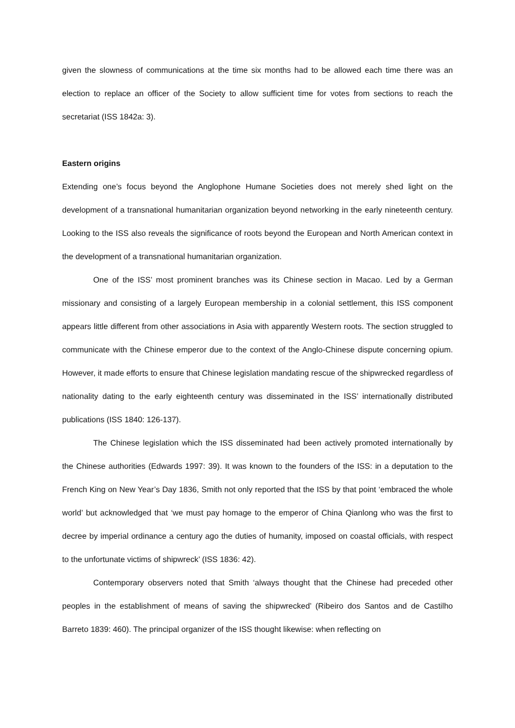given the slowness of communications at the time six months had to be allowed each time there was an election to replace an officer of the Society to allow sufficient time for votes from sections to reach the secretariat (ISS 1842a: 3).
Eastern origins
Extending one’s focus beyond the Anglophone Humane Societies does not merely shed light on the development of a transnational humanitarian organization beyond networking in the early nineteenth century. Looking to the ISS also reveals the significance of roots beyond the European and North American context in the development of a transnational humanitarian organization.
One of the ISS’ most prominent branches was its Chinese section in Macao. Led by a German missionary and consisting of a largely European membership in a colonial settlement, this ISS component appears little different from other associations in Asia with apparently Western roots. The section struggled to communicate with the Chinese emperor due to the context of the Anglo-Chinese dispute concerning opium. However, it made efforts to ensure that Chinese legislation mandating rescue of the shipwrecked regardless of nationality dating to the early eighteenth century was disseminated in the ISS’ internationally distributed publications (ISS 1840: 126-137).
The Chinese legislation which the ISS disseminated had been actively promoted internationally by the Chinese authorities (Edwards 1997: 39). It was known to the founders of the ISS: in a deputation to the French King on New Year’s Day 1836, Smith not only reported that the ISS by that point ‘embraced the whole world’ but acknowledged that ‘we must pay homage to the emperor of China Qianlong who was the first to decree by imperial ordinance a century ago the duties of humanity, imposed on coastal officials, with respect to the unfortunate victims of shipwreck’ (ISS 1836: 42).
Contemporary observers noted that Smith ‘always thought that the Chinese had preceded other peoples in the establishment of means of saving the shipwrecked’ (Ribeiro dos Santos and de Castilho Barreto 1839: 460). The principal organizer of the ISS thought likewise: when reflecting on